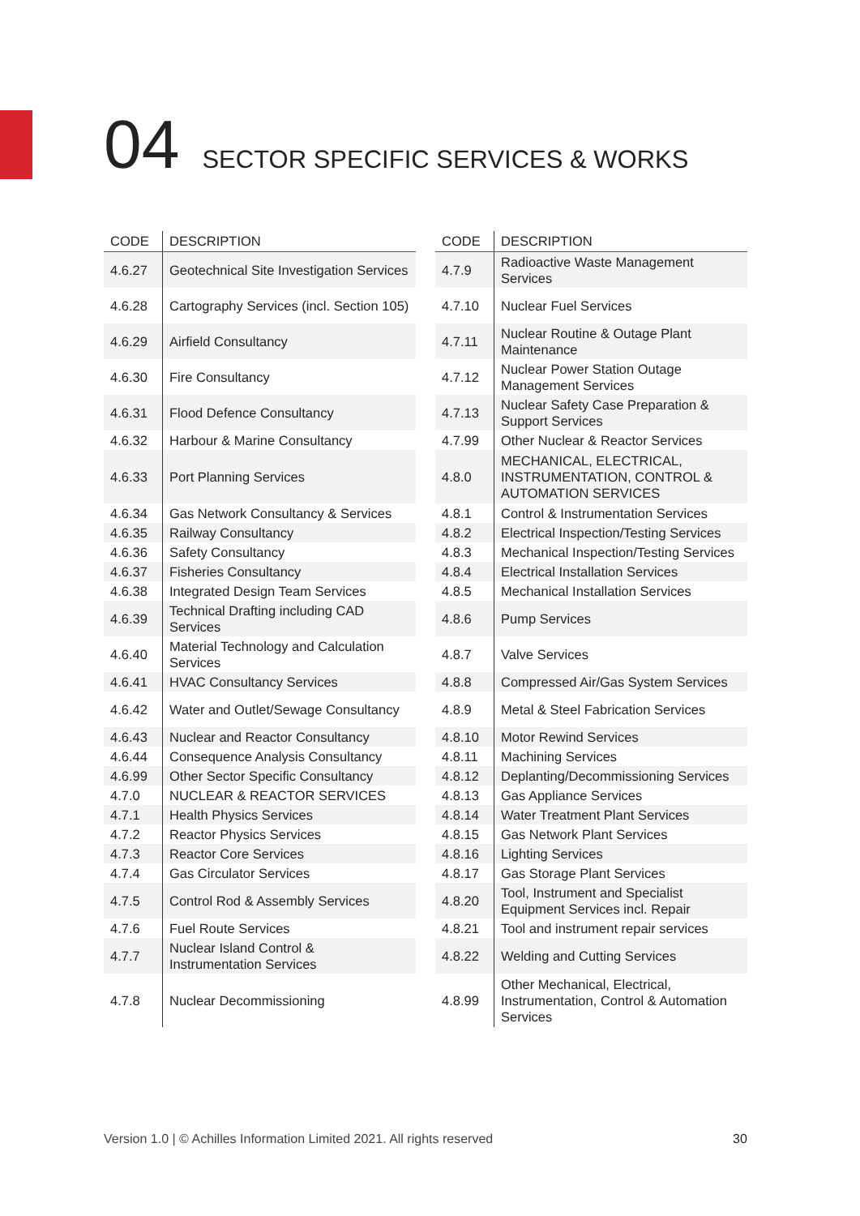04 SECTOR SPECIFIC SERVICES & WORKS
| CODE | DESCRIPTION |
| --- | --- |
| 4.6.27 | Geotechnical Site Investigation Services |
| 4.6.28 | Cartography Services (incl. Section 105) |
| 4.6.29 | Airfield Consultancy |
| 4.6.30 | Fire Consultancy |
| 4.6.31 | Flood Defence Consultancy |
| 4.6.32 | Harbour & Marine Consultancy |
| 4.6.33 | Port Planning Services |
| 4.6.34 | Gas Network Consultancy & Services |
| 4.6.35 | Railway Consultancy |
| 4.6.36 | Safety Consultancy |
| 4.6.37 | Fisheries Consultancy |
| 4.6.38 | Integrated Design Team Services |
| 4.6.39 | Technical Drafting including CAD Services |
| 4.6.40 | Material Technology and Calculation Services |
| 4.6.41 | HVAC Consultancy Services |
| 4.6.42 | Water and Outlet/Sewage Consultancy |
| 4.6.43 | Nuclear and Reactor Consultancy |
| 4.6.44 | Consequence Analysis Consultancy |
| 4.6.99 | Other Sector Specific Consultancy |
| 4.7.0 | NUCLEAR & REACTOR SERVICES |
| 4.7.1 | Health Physics Services |
| 4.7.2 | Reactor Physics Services |
| 4.7.3 | Reactor Core Services |
| 4.7.4 | Gas Circulator Services |
| 4.7.5 | Control Rod & Assembly Services |
| 4.7.6 | Fuel Route Services |
| 4.7.7 | Nuclear Island Control & Instrumentation Services |
| 4.7.8 | Nuclear Decommissioning |
| CODE | DESCRIPTION |
| --- | --- |
| 4.7.9 | Radioactive Waste Management Services |
| 4.7.10 | Nuclear Fuel Services |
| 4.7.11 | Nuclear Routine & Outage Plant Maintenance |
| 4.7.12 | Nuclear Power Station Outage Management Services |
| 4.7.13 | Nuclear Safety Case Preparation & Support Services |
| 4.7.99 | Other Nuclear & Reactor Services |
| 4.8.0 | MECHANICAL, ELECTRICAL, INSTRUMENTATION, CONTROL & AUTOMATION SERVICES |
| 4.8.1 | Control & Instrumentation Services |
| 4.8.2 | Electrical Inspection/Testing Services |
| 4.8.3 | Mechanical Inspection/Testing Services |
| 4.8.4 | Electrical Installation Services |
| 4.8.5 | Mechanical Installation Services |
| 4.8.6 | Pump Services |
| 4.8.7 | Valve Services |
| 4.8.8 | Compressed Air/Gas System Services |
| 4.8.9 | Metal & Steel Fabrication Services |
| 4.8.10 | Motor Rewind Services |
| 4.8.11 | Machining Services |
| 4.8.12 | Deplanting/Decommissioning Services |
| 4.8.13 | Gas Appliance Services |
| 4.8.14 | Water Treatment Plant Services |
| 4.8.15 | Gas Network Plant Services |
| 4.8.16 | Lighting Services |
| 4.8.17 | Gas Storage Plant Services |
| 4.8.20 | Tool, Instrument and Specialist Equipment Services incl. Repair |
| 4.8.21 | Tool and instrument repair services |
| 4.8.22 | Welding and Cutting Services |
| 4.8.99 | Other Mechanical, Electrical, Instrumentation, Control & Automation Services |
Version 1.0 | © Achilles Information Limited 2021. All rights reserved
30